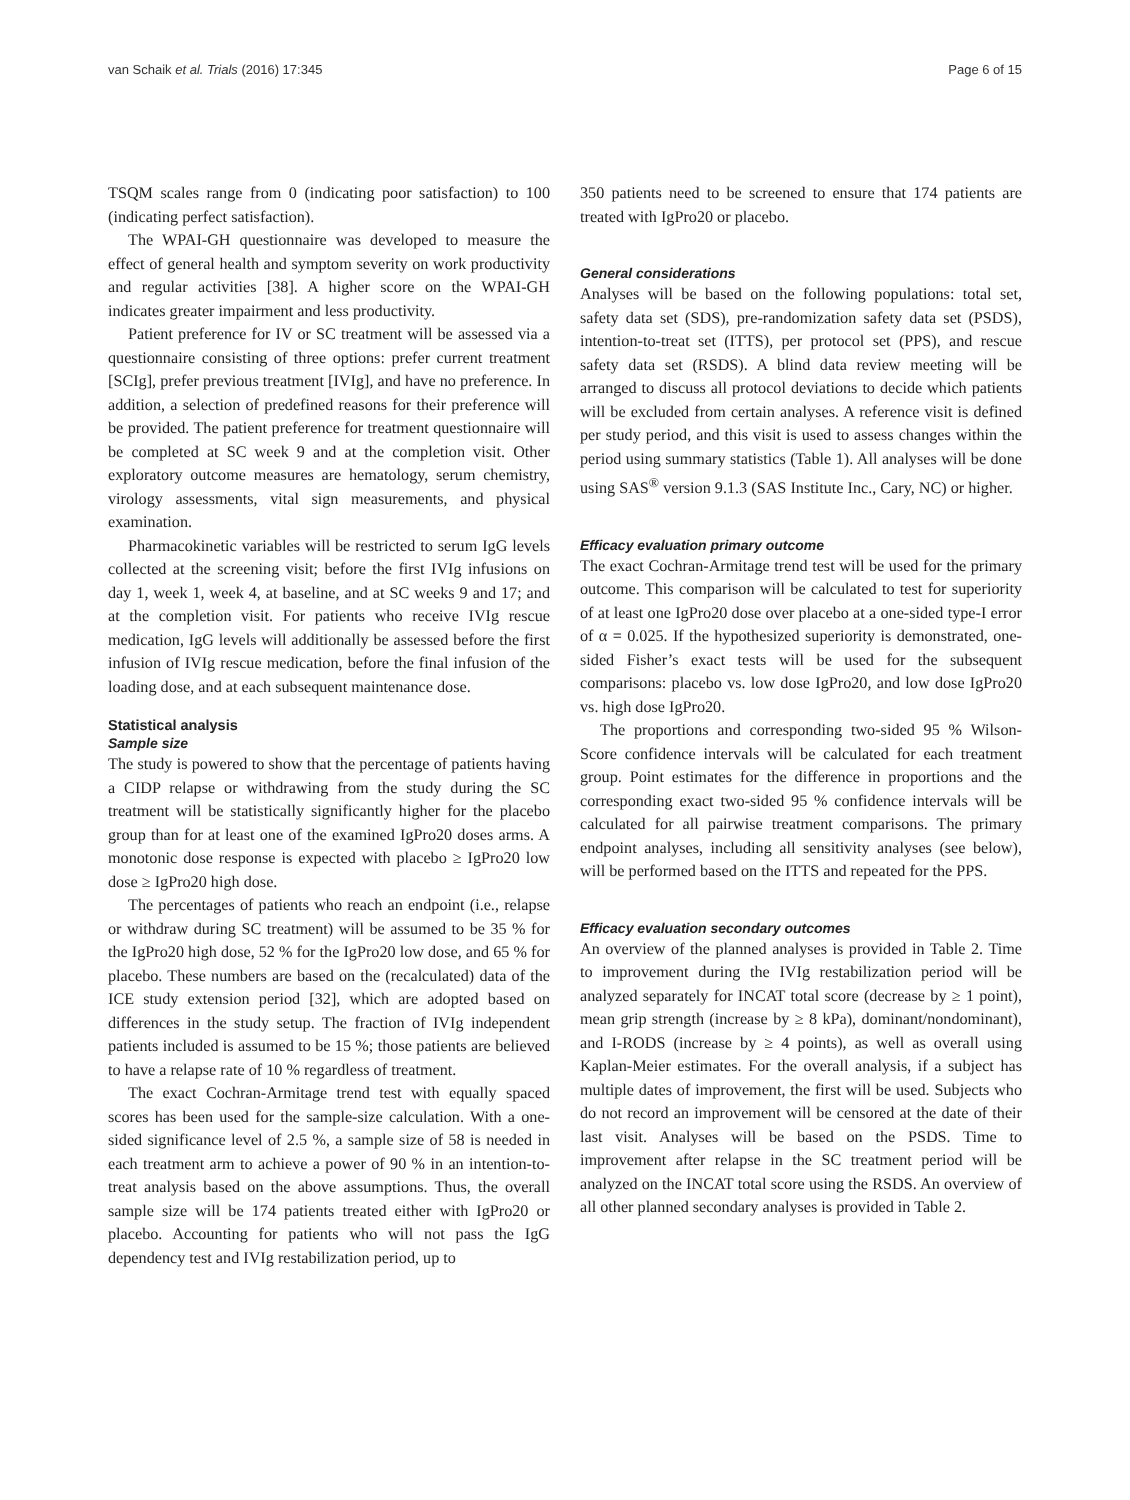van Schaik et al. Trials (2016) 17:345 Page 6 of 15
TSQM scales range from 0 (indicating poor satisfaction) to 100 (indicating perfect satisfaction).
The WPAI-GH questionnaire was developed to measure the effect of general health and symptom severity on work productivity and regular activities [38]. A higher score on the WPAI-GH indicates greater impairment and less productivity.
Patient preference for IV or SC treatment will be assessed via a questionnaire consisting of three options: prefer current treatment [SCIg], prefer previous treatment [IVIg], and have no preference. In addition, a selection of predefined reasons for their preference will be provided. The patient preference for treatment questionnaire will be completed at SC week 9 and at the completion visit. Other exploratory outcome measures are hematology, serum chemistry, virology assessments, vital sign measurements, and physical examination.
Pharmacokinetic variables will be restricted to serum IgG levels collected at the screening visit; before the first IVIg infusions on day 1, week 1, week 4, at baseline, and at SC weeks 9 and 17; and at the completion visit. For patients who receive IVIg rescue medication, IgG levels will additionally be assessed before the first infusion of IVIg rescue medication, before the final infusion of the loading dose, and at each subsequent maintenance dose.
Statistical analysis
Sample size
The study is powered to show that the percentage of patients having a CIDP relapse or withdrawing from the study during the SC treatment will be statistically significantly higher for the placebo group than for at least one of the examined IgPro20 doses arms. A monotonic dose response is expected with placebo ≥ IgPro20 low dose ≥ IgPro20 high dose.
The percentages of patients who reach an endpoint (i.e., relapse or withdraw during SC treatment) will be assumed to be 35 % for the IgPro20 high dose, 52 % for the IgPro20 low dose, and 65 % for placebo. These numbers are based on the (recalculated) data of the ICE study extension period [32], which are adopted based on differences in the study setup. The fraction of IVIg independent patients included is assumed to be 15 %; those patients are believed to have a relapse rate of 10 % regardless of treatment.
The exact Cochran-Armitage trend test with equally spaced scores has been used for the sample-size calculation. With a one-sided significance level of 2.5 %, a sample size of 58 is needed in each treatment arm to achieve a power of 90 % in an intention-to-treat analysis based on the above assumptions. Thus, the overall sample size will be 174 patients treated either with IgPro20 or placebo. Accounting for patients who will not pass the IgG dependency test and IVIg restabilization period, up to
350 patients need to be screened to ensure that 174 patients are treated with IgPro20 or placebo.
General considerations
Analyses will be based on the following populations: total set, safety data set (SDS), pre-randomization safety data set (PSDS), intention-to-treat set (ITTS), per protocol set (PPS), and rescue safety data set (RSDS). A blind data review meeting will be arranged to discuss all protocol deviations to decide which patients will be excluded from certain analyses. A reference visit is defined per study period, and this visit is used to assess changes within the period using summary statistics (Table 1). All analyses will be done using SAS<sup>®</sup> version 9.1.3 (SAS Institute Inc., Cary, NC) or higher.
Efficacy evaluation primary outcome
The exact Cochran-Armitage trend test will be used for the primary outcome. This comparison will be calculated to test for superiority of at least one IgPro20 dose over placebo at a one-sided type-I error of α = 0.025. If the hypothesized superiority is demonstrated, one-sided Fisher’s exact tests will be used for the subsequent comparisons: placebo vs. low dose IgPro20, and low dose IgPro20 vs. high dose IgPro20.
The proportions and corresponding two-sided 95 % Wilson-Score confidence intervals will be calculated for each treatment group. Point estimates for the difference in proportions and the corresponding exact two-sided 95 % confidence intervals will be calculated for all pairwise treatment comparisons. The primary endpoint analyses, including all sensitivity analyses (see below), will be performed based on the ITTS and repeated for the PPS.
Efficacy evaluation secondary outcomes
An overview of the planned analyses is provided in Table 2. Time to improvement during the IVIg restabilization period will be analyzed separately for INCAT total score (decrease by ≥ 1 point), mean grip strength (increase by ≥ 8 kPa), dominant/nondominant), and I-RODS (increase by ≥ 4 points), as well as overall using Kaplan-Meier estimates. For the overall analysis, if a subject has multiple dates of improvement, the first will be used. Subjects who do not record an improvement will be censored at the date of their last visit. Analyses will be based on the PSDS. Time to improvement after relapse in the SC treatment period will be analyzed on the INCAT total score using the RSDS. An overview of all other planned secondary analyses is provided in Table 2.